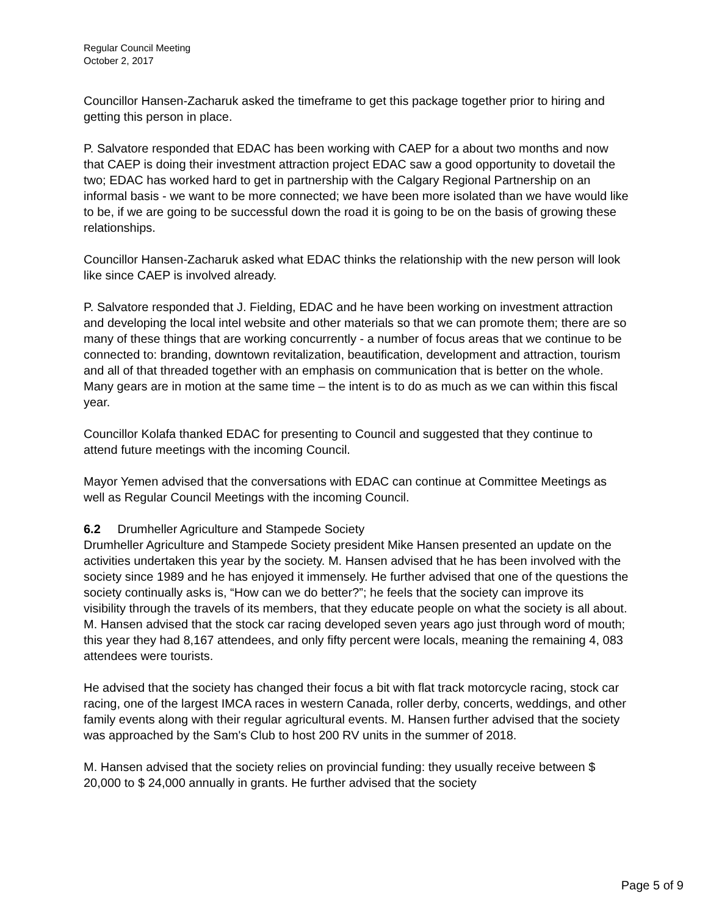Regular Council Meeting
October 2, 2017
Councillor Hansen-Zacharuk asked the timeframe to get this package together prior to hiring and getting this person in place.
P. Salvatore responded that EDAC has been working with CAEP for a about two months and now that CAEP is doing their investment attraction project EDAC saw a good opportunity to dovetail the two; EDAC has worked hard to get in partnership with the Calgary Regional Partnership on an informal basis - we want to be more connected; we have been more isolated than we have would like to be, if we are going to be successful down the road it is going to be on the basis of growing these relationships.
Councillor Hansen-Zacharuk asked what EDAC thinks the relationship with the new person will look like since CAEP is involved already.
P. Salvatore responded that J. Fielding, EDAC and he have been working on investment attraction and developing the local intel website and other materials so that we can promote them; there are so many of these things that are working concurrently - a number of focus areas that we continue to be connected to: branding, downtown revitalization, beautification, development and attraction, tourism and all of that threaded together with an emphasis on communication that is better on the whole. Many gears are in motion at the same time – the intent is to do as much as we can within this fiscal year.
Councillor Kolafa thanked EDAC for presenting to Council and suggested that they continue to attend future meetings with the incoming Council.
Mayor Yemen advised that the conversations with EDAC can continue at Committee Meetings as well as Regular Council Meetings with the incoming Council.
6.2 Drumheller Agriculture and Stampede Society
Drumheller Agriculture and Stampede Society president Mike Hansen presented an update on the activities undertaken this year by the society. M. Hansen advised that he has been involved with the society since 1989 and he has enjoyed it immensely. He further advised that one of the questions the society continually asks is, “How can we do better?”; he feels that the society can improve its visibility through the travels of its members, that they educate people on what the society is all about. M. Hansen advised that the stock car racing developed seven years ago just through word of mouth; this year they had 8,167 attendees, and only fifty percent were locals, meaning the remaining 4, 083 attendees were tourists.
He advised that the society has changed their focus a bit with flat track motorcycle racing, stock car racing, one of the largest IMCA races in western Canada, roller derby, concerts, weddings, and other family events along with their regular agricultural events. M. Hansen further advised that the society was approached by the Sam's Club to host 200 RV units in the summer of 2018.
M. Hansen advised that the society relies on provincial funding: they usually receive between $ 20,000 to $ 24,000 annually in grants. He further advised that the society
Page 5 of 9